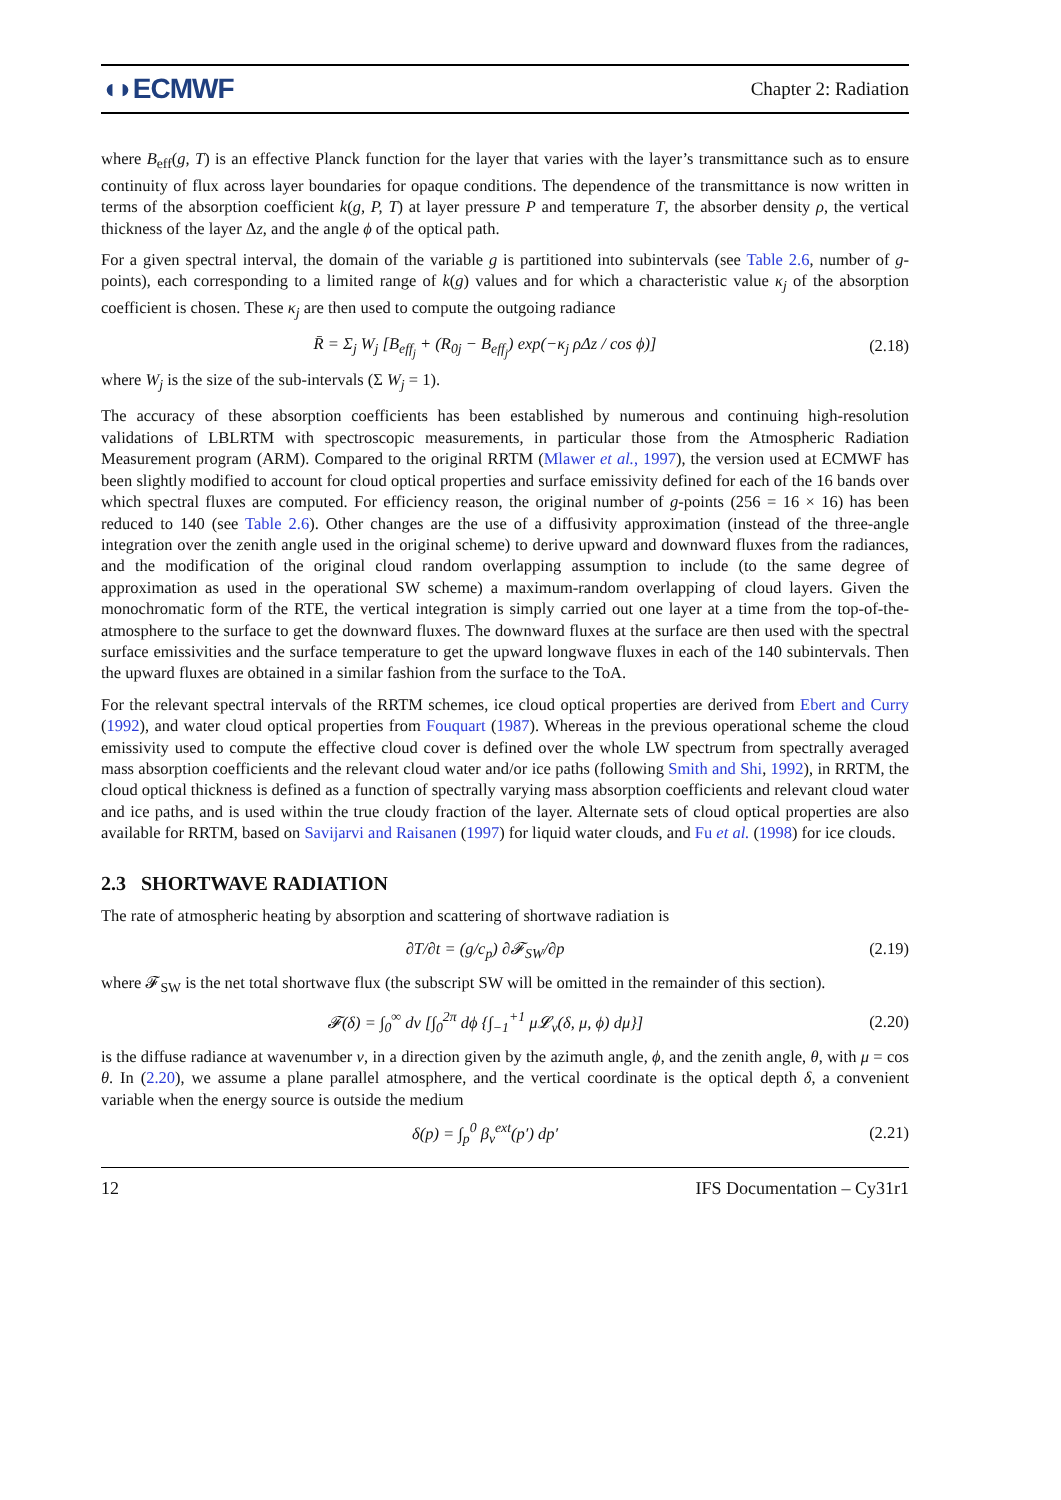◖◗ECMWF Chapter 2: Radiation
where B<sub>eff</sub>(g, T) is an effective Planck function for the layer that varies with the layer’s transmittance such as to ensure continuity of flux across layer boundaries for opaque conditions. The dependence of the transmittance is now written in terms of the absorption coefficient k(g, P, T) at layer pressure P and temperature T, the absorber density ρ, the vertical thickness of the layer Δz, and the angle ϕ of the optical path.
For a given spectral interval, the domain of the variable g is partitioned into subintervals (see Table 2.6, number of g-points), each corresponding to a limited range of k(g) values and for which a characteristic value κ<sub>j</sub> of the absorption coefficient is chosen. These κ<sub>j</sub> are then used to compute the outgoing radiance
R̄ = Σ<sub>j</sub> W<sub>j</sub> [B<sub>eff<sub>j</sub></sub> + (R<sub>0j</sub> − B<sub>eff<sub>j</sub></sub>) exp(−κ<sub>j</sub> ρΔz / cos ϕ)] (2.18)
where W<sub>j</sub> is the size of the sub-intervals (Σ W<sub>j</sub> = 1).
The accuracy of these absorption coefficients has been established by numerous and continuing high-resolution validations of LBLRTM with spectroscopic measurements, in particular those from the Atmospheric Radiation Measurement program (ARM). Compared to the original RRTM (Mlawer et al., 1997), the version used at ECMWF has been slightly modified to account for cloud optical properties and surface emissivity defined for each of the 16 bands over which spectral fluxes are computed. For efficiency reason, the original number of g-points (256 = 16 × 16) has been reduced to 140 (see Table 2.6). Other changes are the use of a diffusivity approximation (instead of the three-angle integration over the zenith angle used in the original scheme) to derive upward and downward fluxes from the radiances, and the modification of the original cloud random overlapping assumption to include (to the same degree of approximation as used in the operational SW scheme) a maximum-random overlapping of cloud layers. Given the monochromatic form of the RTE, the vertical integration is simply carried out one layer at a time from the top-of-the-atmosphere to the surface to get the downward fluxes. The downward fluxes at the surface are then used with the spectral surface emissivities and the surface temperature to get the upward longwave fluxes in each of the 140 subintervals. Then the upward fluxes are obtained in a similar fashion from the surface to the ToA.
For the relevant spectral intervals of the RRTM schemes, ice cloud optical properties are derived from Ebert and Curry (1992), and water cloud optical properties from Fouquart (1987). Whereas in the previous operational scheme the cloud emissivity used to compute the effective cloud cover is defined over the whole LW spectrum from spectrally averaged mass absorption coefficients and the relevant cloud water and/or ice paths (following Smith and Shi, 1992), in RRTM, the cloud optical thickness is defined as a function of spectrally varying mass absorption coefficients and relevant cloud water and ice paths, and is used within the true cloudy fraction of the layer. Alternate sets of cloud optical properties are also available for RRTM, based on Savijarvi and Raisanen (1997) for liquid water clouds, and Fu et al. (1998) for ice clouds.
2.3 SHORTWAVE RADIATION
The rate of atmospheric heating by absorption and scattering of shortwave radiation is
∂T/∂t = (g/c<sub>p</sub>) ∂𝓕<sub>SW</sub>/∂p (2.19)
where 𝓕<sub>SW</sub> is the net total shortwave flux (the subscript SW will be omitted in the remainder of this section).
𝓕(δ) = ∫<sub>0</sub><sup>∞</sup> dν [∫<sub>0</sub><sup>2π</sup> dϕ {∫<sub>−1</sub><sup>+1</sup> μ𝓛<sub>ν</sub>(δ, μ, ϕ) dμ}] (2.20)
is the diffuse radiance at wavenumber ν, in a direction given by the azimuth angle, ϕ, and the zenith angle, θ, with μ = cos θ. In (2.20), we assume a plane parallel atmosphere, and the vertical coordinate is the optical depth δ, a convenient variable when the energy source is outside the medium
δ(p) = ∫<sub>p</sub><sup>0</sup> β<sub>v</sub><sup>ext</sup>(p′) dp′ (2.21)
12 IFS Documentation – Cy31r1